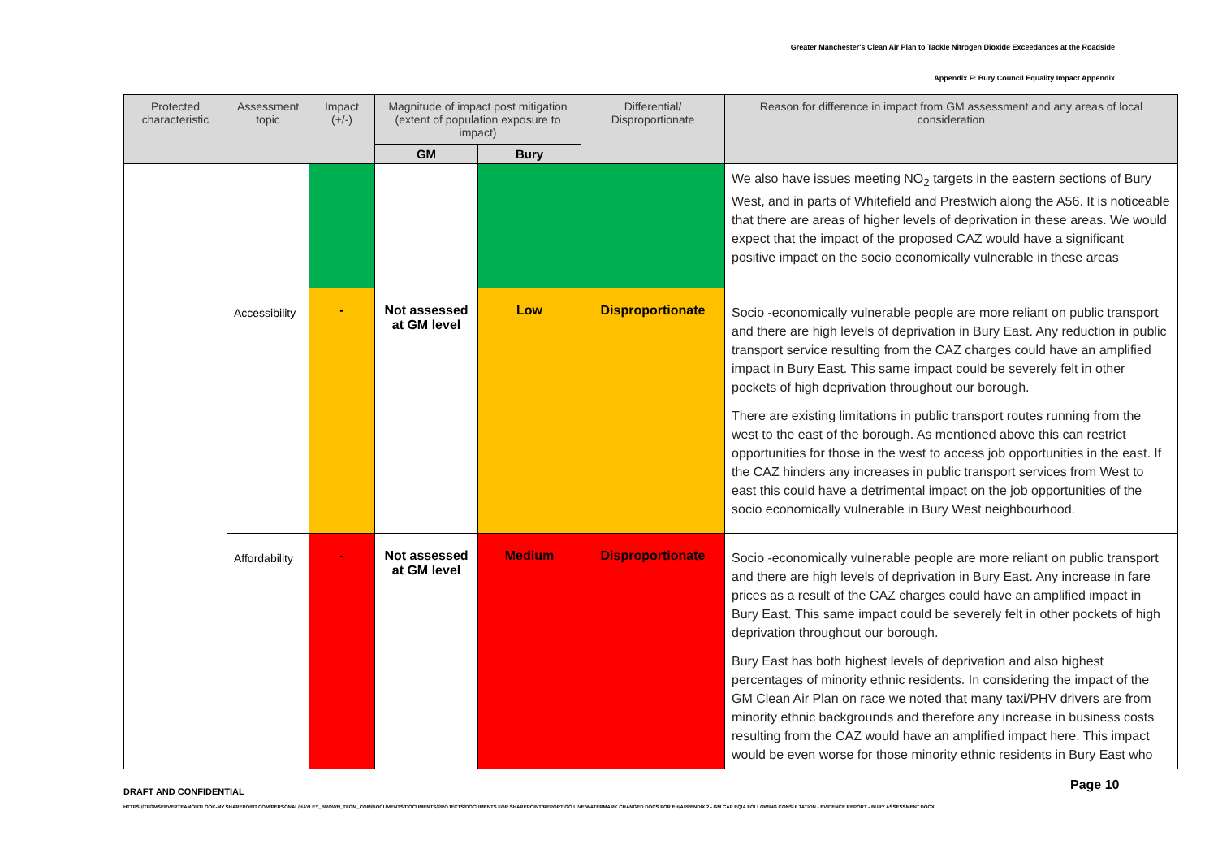Greater Manchester's Clean Air Plan to Tackle Nitrogen Dioxide Exceedances at the Roadside
Appendix F: Bury Council Equality Impact Appendix
| Protected characteristic | Assessment topic | Impact (+/-) | Magnitude of impact post mitigation (extent of population exposure to impact) | | Differential/ Disproportionate | Reason for difference in impact from GM assessment and any areas of local consideration |
| --- | --- | --- | --- | --- | --- | --- |
| | | | GM | Bury | | |
| | | | | | | We also have issues meeting NO<sub>2</sub> targets in the eastern sections of Bury West, and in parts of Whitefield and Prestwich along the A56. It is noticeable that there are areas of higher levels of deprivation in these areas. We would expect that the impact of the proposed CAZ would have a significant positive impact on the socio economically vulnerable in these areas |
| | Accessibility | - | Not assessed at GM level | Low | Disproportionate | Socio -economically vulnerable people are more reliant on public transport and there are high levels of deprivation in Bury East. Any reduction in public transport service resulting from the CAZ charges could have an amplified impact in Bury East. This same impact could be severely felt in other pockets of high deprivation throughout our borough. There are existing limitations in public transport routes running from the west to the east of the borough. As mentioned above this can restrict opportunities for those in the west to access job opportunities in the east. If the CAZ hinders any increases in public transport services from West to east this could have a detrimental impact on the job opportunities of the socio economically vulnerable in Bury West neighbourhood. |
| | Affordability | - | Not assessed at GM level | Medium | Disproportionate | Socio -economically vulnerable people are more reliant on public transport and there are high levels of deprivation in Bury East. Any increase in fare prices as a result of the CAZ charges could have an amplified impact in Bury East. This same impact could be severely felt in other pockets of high deprivation throughout our borough. Bury East has both highest levels of deprivation and also highest percentages of minority ethnic residents. In considering the impact of the GM Clean Air Plan on race we noted that many taxi/PHV drivers are from minority ethnic backgrounds and therefore any increase in business costs resulting from the CAZ would have an amplified impact here. This impact would be even worse for those minority ethnic residents in Bury East who |
DRAFT AND CONFIDENTIAL Page 10
HTTPS://TFGMSERVERTEAMOUTLOOK-MY.SHAREPOINT.COM/PERSONAL/HAYLEY_BROWN_TFGM_COM/DOCUMENTS/DOCUMENTS/PROJECTS/DOCUMENTS FOR SHAREPOINT/REPORT GO LIVE/WATERMARK CHANGED DOCS FOR EH/APPENDIX 2 - GM CAP EQIA FOLLOWING CONSULTATION - EVIDENCE REPORT - BURY ASSESSMENT.DOCX